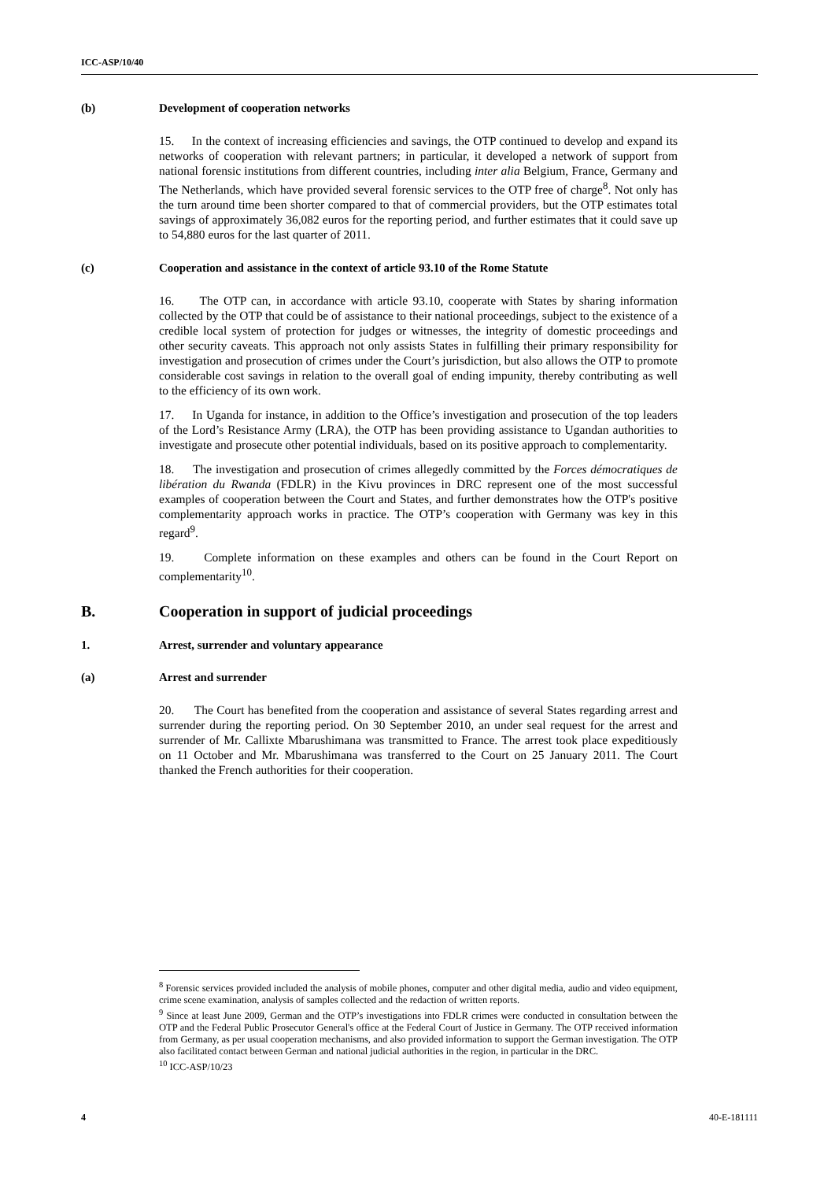ICC-ASP/10/40
(b) Development of cooperation networks
15. In the context of increasing efficiencies and savings, the OTP continued to develop and expand its networks of cooperation with relevant partners; in particular, it developed a network of support from national forensic institutions from different countries, including inter alia Belgium, France, Germany and The Netherlands, which have provided several forensic services to the OTP free of charge<sup>8</sup>. Not only has the turn around time been shorter compared to that of commercial providers, but the OTP estimates total savings of approximately 36,082 euros for the reporting period, and further estimates that it could save up to 54,880 euros for the last quarter of 2011.
(c) Cooperation and assistance in the context of article 93.10 of the Rome Statute
16. The OTP can, in accordance with article 93.10, cooperate with States by sharing information collected by the OTP that could be of assistance to their national proceedings, subject to the existence of a credible local system of protection for judges or witnesses, the integrity of domestic proceedings and other security caveats. This approach not only assists States in fulfilling their primary responsibility for investigation and prosecution of crimes under the Court’s jurisdiction, but also allows the OTP to promote considerable cost savings in relation to the overall goal of ending impunity, thereby contributing as well to the efficiency of its own work.
17. In Uganda for instance, in addition to the Office’s investigation and prosecution of the top leaders of the Lord’s Resistance Army (LRA), the OTP has been providing assistance to Ugandan authorities to investigate and prosecute other potential individuals, based on its positive approach to complementarity.
18. The investigation and prosecution of crimes allegedly committed by the Forces démocratiques de libération du Rwanda (FDLR) in the Kivu provinces in DRC represent one of the most successful examples of cooperation between the Court and States, and further demonstrates how the OTP's positive complementarity approach works in practice. The OTP’s cooperation with Germany was key in this regard<sup>9</sup>.
19. Complete information on these examples and others can be found in the Court Report on complementarity<sup>10</sup>.
B. Cooperation in support of judicial proceedings
1. Arrest, surrender and voluntary appearance
(a) Arrest and surrender
20. The Court has benefited from the cooperation and assistance of several States regarding arrest and surrender during the reporting period. On 30 September 2010, an under seal request for the arrest and surrender of Mr. Callixte Mbarushimana was transmitted to France. The arrest took place expeditiously on 11 October and Mr. Mbarushimana was transferred to the Court on 25 January 2011. The Court thanked the French authorities for their cooperation.
<sup>8</sup> Forensic services provided included the analysis of mobile phones, computer and other digital media, audio and video equipment, crime scene examination, analysis of samples collected and the redaction of written reports.
<sup>9</sup> Since at least June 2009, German and the OTP’s investigations into FDLR crimes were conducted in consultation between the OTP and the Federal Public Prosecutor General's office at the Federal Court of Justice in Germany. The OTP received information from Germany, as per usual cooperation mechanisms, and also provided information to support the German investigation. The OTP also facilitated contact between German and national judicial authorities in the region, in particular in the DRC.
<sup>10</sup> ICC-ASP/10/23
4 40-E-181111